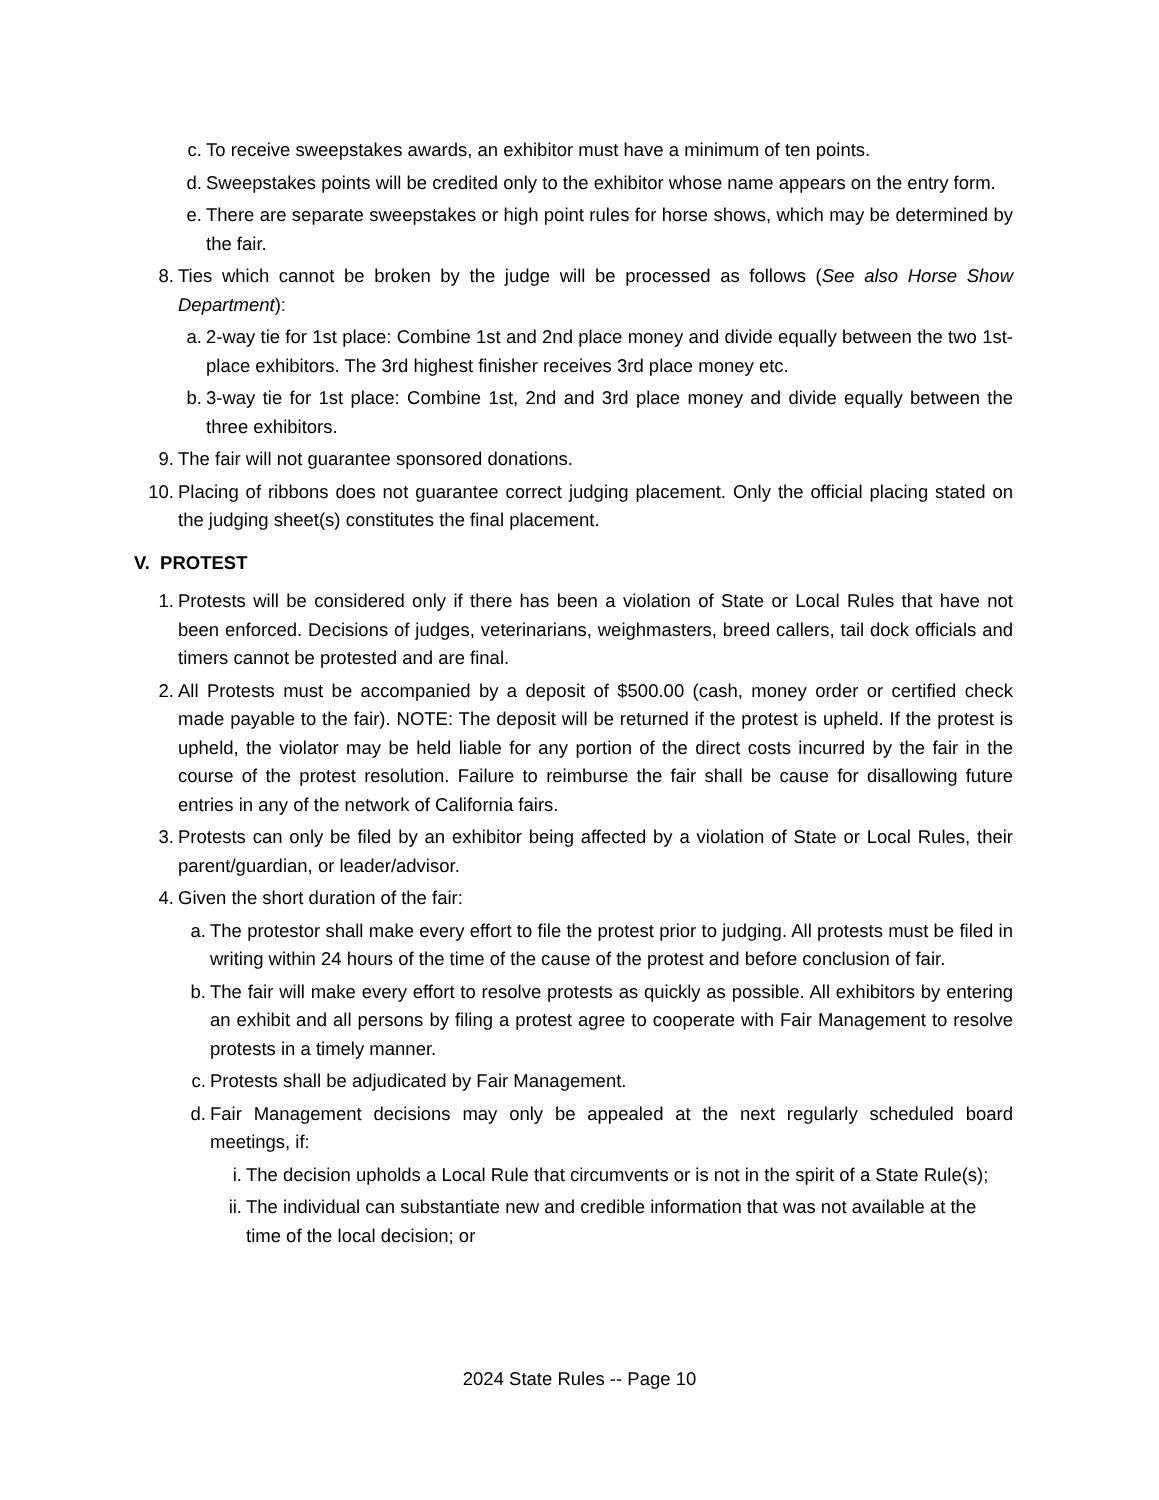c. To receive sweepstakes awards, an exhibitor must have a minimum of ten points.
d. Sweepstakes points will be credited only to the exhibitor whose name appears on the entry form.
e. There are separate sweepstakes or high point rules for horse shows, which may be determined by the fair.
8. Ties which cannot be broken by the judge will be processed as follows (See also Horse Show Department):
a. 2-way tie for 1st place: Combine 1st and 2nd place money and divide equally between the two 1st-place exhibitors. The 3rd highest finisher receives 3rd place money etc.
b. 3-way tie for 1st place: Combine 1st, 2nd and 3rd place money and divide equally between the three exhibitors.
9. The fair will not guarantee sponsored donations.
10. Placing of ribbons does not guarantee correct judging placement. Only the official placing stated on the judging sheet(s) constitutes the final placement.
V. PROTEST
1. Protests will be considered only if there has been a violation of State or Local Rules that have not been enforced. Decisions of judges, veterinarians, weighmasters, breed callers, tail dock officials and timers cannot be protested and are final.
2. All Protests must be accompanied by a deposit of $500.00 (cash, money order or certified check made payable to the fair). NOTE: The deposit will be returned if the protest is upheld. If the protest is upheld, the violator may be held liable for any portion of the direct costs incurred by the fair in the course of the protest resolution. Failure to reimburse the fair shall be cause for disallowing future entries in any of the network of California fairs.
3. Protests can only be filed by an exhibitor being affected by a violation of State or Local Rules, their parent/guardian, or leader/advisor.
4. Given the short duration of the fair:
a. The protestor shall make every effort to file the protest prior to judging. All protests must be filed in writing within 24 hours of the time of the cause of the protest and before conclusion of fair.
b. The fair will make every effort to resolve protests as quickly as possible. All exhibitors by entering an exhibit and all persons by filing a protest agree to cooperate with Fair Management to resolve protests in a timely manner.
c. Protests shall be adjudicated by Fair Management.
d. Fair Management decisions may only be appealed at the next regularly scheduled board meetings, if:
i. The decision upholds a Local Rule that circumvents or is not in the spirit of a State Rule(s);
ii. The individual can substantiate new and credible information that was not available at the time of the local decision; or
2024 State Rules -- Page 10